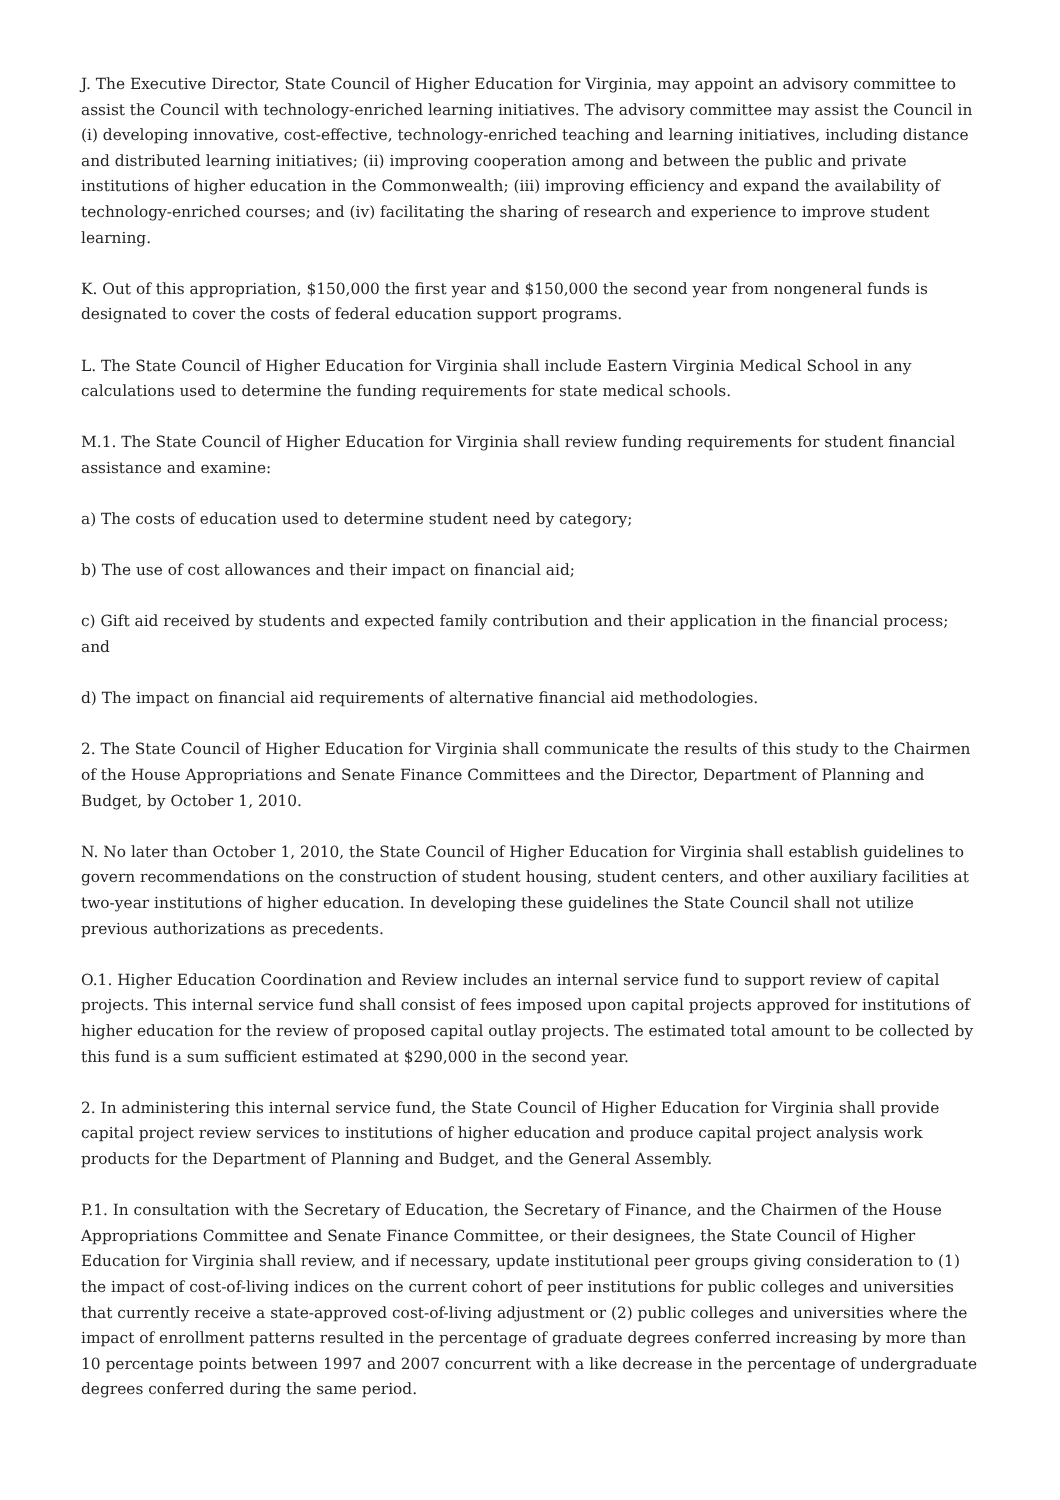J. The Executive Director, State Council of Higher Education for Virginia, may appoint an advisory committee to assist the Council with technology-enriched learning initiatives. The advisory committee may assist the Council in (i) developing innovative, cost-effective, technology-enriched teaching and learning initiatives, including distance and distributed learning initiatives; (ii) improving cooperation among and between the public and private institutions of higher education in the Commonwealth; (iii) improving efficiency and expand the availability of technology-enriched courses; and (iv) facilitating the sharing of research and experience to improve student learning.
K. Out of this appropriation, $150,000 the first year and $150,000 the second year from nongeneral funds is designated to cover the costs of federal education support programs.
L. The State Council of Higher Education for Virginia shall include Eastern Virginia Medical School in any calculations used to determine the funding requirements for state medical schools.
M.1. The State Council of Higher Education for Virginia shall review funding requirements for student financial assistance and examine:
a) The costs of education used to determine student need by category;
b) The use of cost allowances and their impact on financial aid;
c) Gift aid received by students and expected family contribution and their application in the financial process; and
d) The impact on financial aid requirements of alternative financial aid methodologies.
2. The State Council of Higher Education for Virginia shall communicate the results of this study to the Chairmen of the House Appropriations and Senate Finance Committees and the Director, Department of Planning and Budget, by October 1, 2010.
N. No later than October 1, 2010, the State Council of Higher Education for Virginia shall establish guidelines to govern recommendations on the construction of student housing, student centers, and other auxiliary facilities at two-year institutions of higher education. In developing these guidelines the State Council shall not utilize previous authorizations as precedents.
O.1. Higher Education Coordination and Review includes an internal service fund to support review of capital projects. This internal service fund shall consist of fees imposed upon capital projects approved for institutions of higher education for the review of proposed capital outlay projects. The estimated total amount to be collected by this fund is a sum sufficient estimated at $290,000 in the second year.
2. In administering this internal service fund, the State Council of Higher Education for Virginia shall provide capital project review services to institutions of higher education and produce capital project analysis work products for the Department of Planning and Budget, and the General Assembly.
P.1. In consultation with the Secretary of Education, the Secretary of Finance, and the Chairmen of the House Appropriations Committee and Senate Finance Committee, or their designees, the State Council of Higher Education for Virginia shall review, and if necessary, update institutional peer groups giving consideration to (1) the impact of cost-of-living indices on the current cohort of peer institutions for public colleges and universities that currently receive a state-approved cost-of-living adjustment or (2) public colleges and universities where the impact of enrollment patterns resulted in the percentage of graduate degrees conferred increasing by more than 10 percentage points between 1997 and 2007 concurrent with a like decrease in the percentage of undergraduate degrees conferred during the same period.